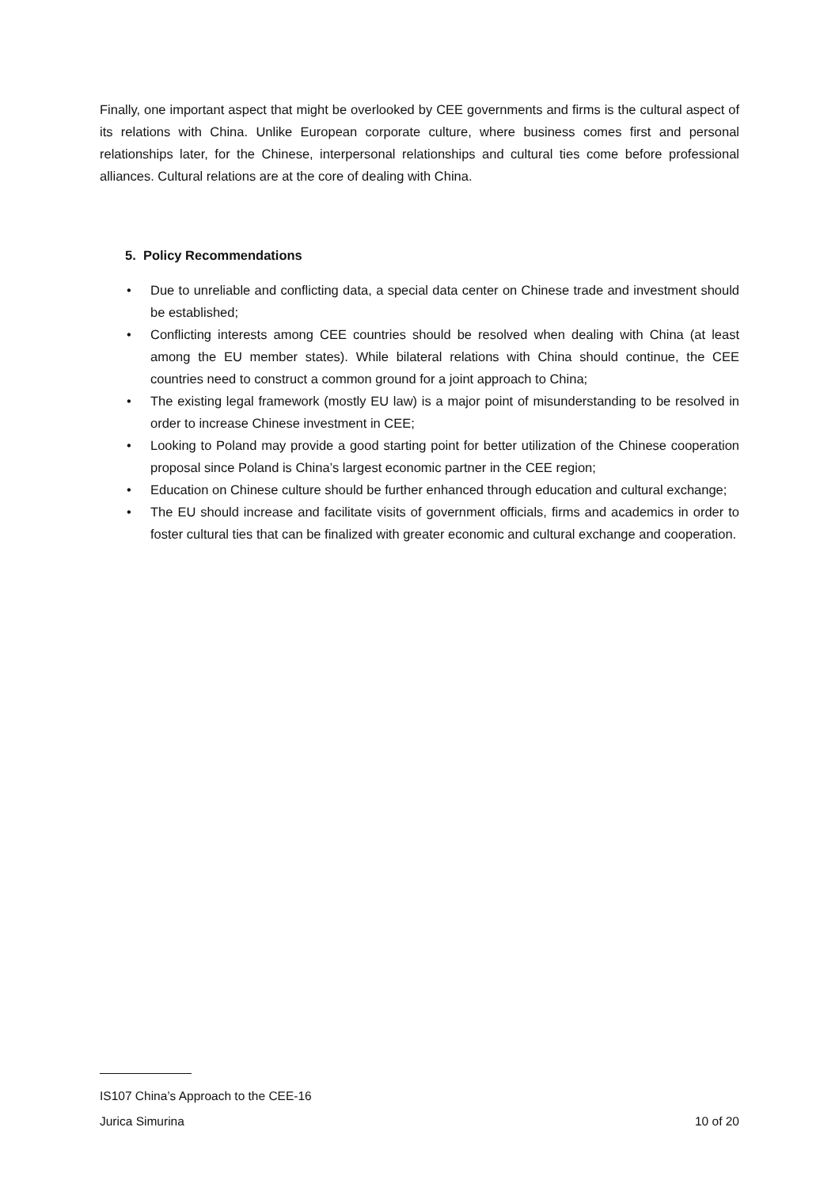Finally, one important aspect that might be overlooked by CEE governments and firms is the cultural aspect of its relations with China. Unlike European corporate culture, where business comes first and personal relationships later, for the Chinese, interpersonal relationships and cultural ties come before professional alliances. Cultural relations are at the core of dealing with China.
5. Policy Recommendations
• Due to unreliable and conflicting data, a special data center on Chinese trade and investment should be established;
• Conflicting interests among CEE countries should be resolved when dealing with China (at least among the EU member states). While bilateral relations with China should continue, the CEE countries need to construct a common ground for a joint approach to China;
• The existing legal framework (mostly EU law) is a major point of misunderstanding to be resolved in order to increase Chinese investment in CEE;
• Looking to Poland may provide a good starting point for better utilization of the Chinese cooperation proposal since Poland is China’s largest economic partner in the CEE region;
• Education on Chinese culture should be further enhanced through education and cultural exchange;
• The EU should increase and facilitate visits of government officials, firms and academics in order to foster cultural ties that can be finalized with greater economic and cultural exchange and cooperation.
IS107 China’s Approach to the CEE-16
Jurica Simurina 10 of 20